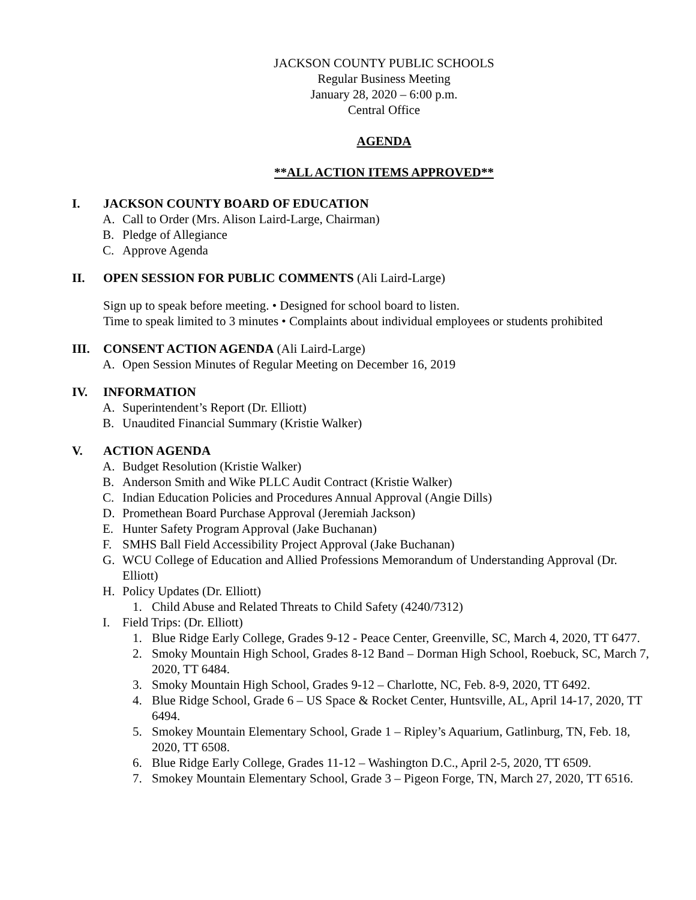JACKSON COUNTY PUBLIC SCHOOLS
Regular Business Meeting
January 28, 2020 – 6:00 p.m.
Central Office
AGENDA
**ALL ACTION ITEMS APPROVED**
I. JACKSON COUNTY BOARD OF EDUCATION
A. Call to Order (Mrs. Alison Laird-Large, Chairman)
B. Pledge of Allegiance
C. Approve Agenda
II. OPEN SESSION FOR PUBLIC COMMENTS (Ali Laird-Large)
Sign up to speak before meeting. • Designed for school board to listen.
Time to speak limited to 3 minutes • Complaints about individual employees or students prohibited
III. CONSENT ACTION AGENDA (Ali Laird-Large)
A. Open Session Minutes of Regular Meeting on December 16, 2019
IV. INFORMATION
A. Superintendent’s Report (Dr. Elliott)
B. Unaudited Financial Summary (Kristie Walker)
V. ACTION AGENDA
A. Budget Resolution (Kristie Walker)
B. Anderson Smith and Wike PLLC Audit Contract (Kristie Walker)
C. Indian Education Policies and Procedures Annual Approval (Angie Dills)
D. Promethean Board Purchase Approval (Jeremiah Jackson)
E. Hunter Safety Program Approval (Jake Buchanan)
F. SMHS Ball Field Accessibility Project Approval (Jake Buchanan)
G. WCU College of Education and Allied Professions Memorandum of Understanding Approval (Dr. Elliott)
H. Policy Updates (Dr. Elliott)
1. Child Abuse and Related Threats to Child Safety (4240/7312)
I. Field Trips: (Dr. Elliott)
1. Blue Ridge Early College, Grades 9-12 - Peace Center, Greenville, SC, March 4, 2020, TT 6477.
2. Smoky Mountain High School, Grades 8-12 Band – Dorman High School, Roebuck, SC, March 7, 2020, TT 6484.
3. Smoky Mountain High School, Grades 9-12 – Charlotte, NC, Feb. 8-9, 2020, TT 6492.
4. Blue Ridge School, Grade 6 – US Space & Rocket Center, Huntsville, AL, April 14-17, 2020, TT 6494.
5. Smokey Mountain Elementary School, Grade 1 – Ripley’s Aquarium, Gatlinburg, TN, Feb. 18, 2020, TT 6508.
6. Blue Ridge Early College, Grades 11-12 – Washington D.C., April 2-5, 2020, TT 6509.
7. Smokey Mountain Elementary School, Grade 3 – Pigeon Forge, TN, March 27, 2020, TT 6516.